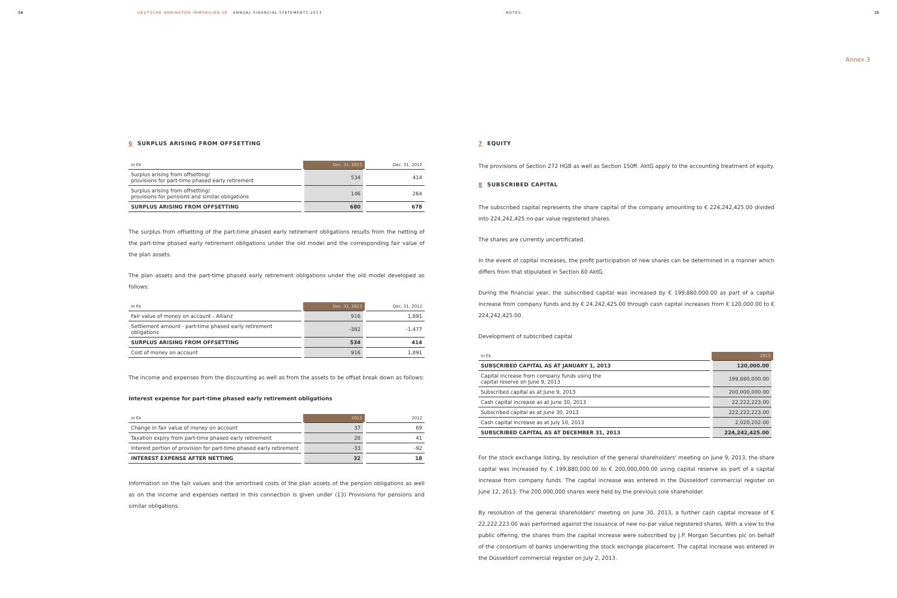14 DEUTSCHE ANNINGTON IMMOBILIEN SE ANNUAL FINANCIAL STATEMENTS 2013
NOTES 15
Annex 3
6 SURPLUS ARISING FROM OFFSETTING
| in €k | Dec. 31, 2013 | Dec. 31, 2012 |
| --- | --- | --- |
| Surplus arising from offsetting/ provisions for part-time phased early retirement | 534 | 414 |
| Surplus arising from offsetting/ provisions for pensions and similar obligations | 146 | 264 |
| SURPLUS ARISING FROM OFFSETTING | 680 | 678 |
The surplus from offsetting of the part-time phased early retirement obligations results from the netting of the part-time phased early retirement obligations under the old model and the corresponding fair value of the plan assets.
The plan assets and the part-time phased early retirement obligations under the old model developed as follows:
| in €k | Dec. 31, 2013 | Dec. 31, 2012 |
| --- | --- | --- |
| Fair value of money on account - Allianz | 916 | 1,891 |
| Settlement amount - part-time phased early retirement obligations | -382 | -1,477 |
| SURPLUS ARISING FROM OFFSETTING | 534 | 414 |
| Cost of money on account | 916 | 1,891 |
The income and expenses from the discounting as well as from the assets to be offset break down as follows:
Interest expense for part-time phased early retirement obligations
| in €k | 2013 | 2012 |
| --- | --- | --- |
| Change in fair value of money on account | 37 | 69 |
| Taxation expiry from part-time phased early retirement | 28 | 41 |
| Interest portion of provision for part-time phased early retirement | -33 | -92 |
| INTEREST EXPENSE AFTER NETTING | 32 | 18 |
Information on the fair values and the amortised costs of the plan assets of the pension obligations as well as on the income and expenses netted in this connection is given under (13) Provisions for pensions and similar obligations.
7 EQUITY
The provisions of Section 272 HGB as well as Section 150ff. AktG apply to the accounting treatment of equity.
8 SUBSCRIBED CAPITAL
The subscribed capital represents the share capital of the company amounting to € 224,242,425.00 divided into 224,242,425 no-par value registered shares.
The shares are currently uncertificated.
In the event of capital increases, the profit participation of new shares can be determined in a manner which differs from that stipulated in Section 60 AktG.
During the financial year, the subscribed capital was increased by € 199,880,000.00 as part of a capital increase from company funds and by € 24,242,425.00 through cash capital increases from € 120,000.00 to € 224,242,425.00.
Development of subscribed capital
| in €k | 2013 |
| --- | --- |
| SUBSCRIBED CAPITAL AS AT JANUARY 1, 2013 | 120,000.00 |
| Capital increase from company funds using the capital reserve on June 9, 2013 | 199,880,000.00 |
| Subscribed capital as at June 9, 2013 | 200,000,000.00 |
| Cash capital increase as at June 30, 2013 | 22,222,223.00 |
| Subscribed capital as at June 30, 2013 | 222,222,223.00 |
| Cash capital increase as at July 10, 2013 | 2,020,202.00 |
| SUBSCRIBED CAPITAL AS AT DECEMBER 31, 2013 | 224,242,425.00 |
For the stock exchange listing, by resolution of the general shareholders' meeting on June 9, 2013, the share capital was increased by € 199,880,000.00 to € 200,000,000.00 using capital reserve as part of a capital increase from company funds. The capital increase was entered in the Düsseldorf commercial register on June 12, 2013. The 200,000,000 shares were held by the previous sole shareholder.
By resolution of the general shareholders' meeting on June 30, 2013, a further cash capital increase of € 22,222,223.00 was performed against the issuance of new no-par value registered shares. With a view to the public offering, the shares from the capital increase were subscribed by J.P. Morgan Securities plc on behalf of the consortium of banks underwriting the stock exchange placement. The capital increase was entered in the Düsseldorf commercial register on July 2, 2013.